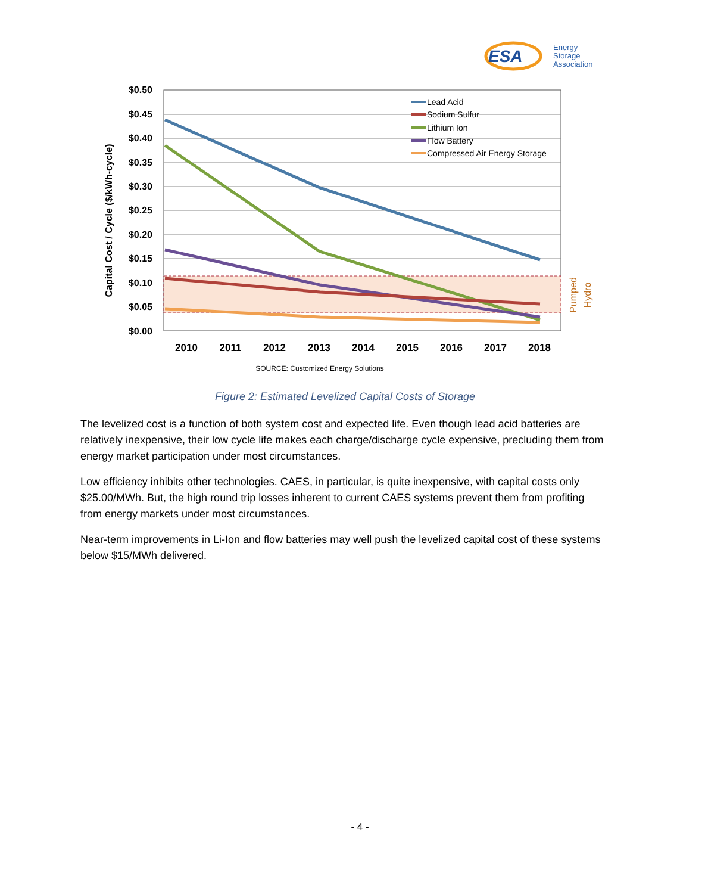ESA
Energy
Storage
Association
Capital Cost / Cycle ($/kWh-cycle)
$0.50
$0.45
$0.40
$0.35
$0.30
$0.25
$0.20
$0.15
$0.10
$0.05
$0.00
Lead Acid
Sodium Sulfur
Lithium Ion
Flow Battery
Compressed Air Energy Storage
Pumped
Hydro
2010
2011
2012
2013
2014
2015
2016
2017
2018
SOURCE: Customized Energy Solutions
Figure 2: Estimated Levelized Capital Costs of Storage
The levelized cost is a function of both system cost and expected life. Even though lead acid batteries are relatively inexpensive, their low cycle life makes each charge/discharge cycle expensive, precluding them from energy market participation under most circumstances.
Low efficiency inhibits other technologies. CAES, in particular, is quite inexpensive, with capital costs only $25.00/MWh. But, the high round trip losses inherent to current CAES systems prevent them from profiting from energy markets under most circumstances.
Near-term improvements in Li-Ion and flow batteries may well push the levelized capital cost of these systems below $15/MWh delivered.
- 4 -